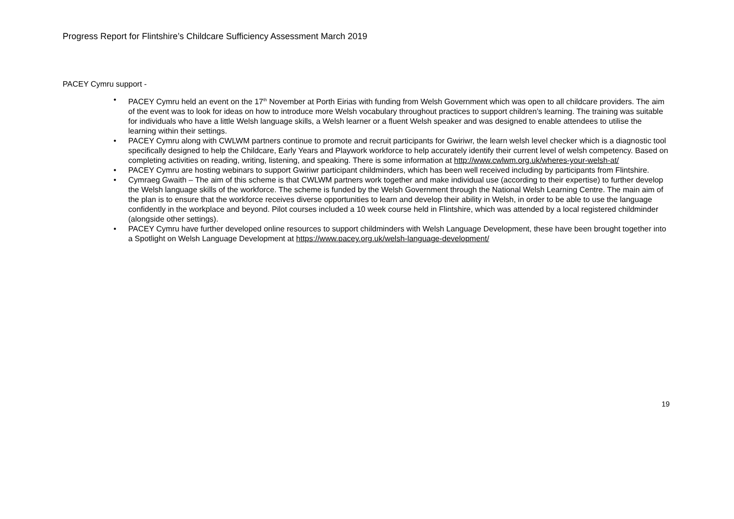Progress Report for Flintshire’s Childcare Sufficiency Assessment March 2019
PACEY Cymru support -
• PACEY Cymru held an event on the 17<sup>th</sup> November at Porth Eirias with funding from Welsh Government which was open to all childcare providers. The aim of the event was to look for ideas on how to introduce more Welsh vocabulary throughout practices to support children’s learning. The training was suitable for individuals who have a little Welsh language skills, a Welsh learner or a fluent Welsh speaker and was designed to enable attendees to utilise the learning within their settings.
• PACEY Cymru along with CWLWM partners continue to promote and recruit participants for Gwiriwr, the learn welsh level checker which is a diagnostic tool specifically designed to help the Childcare, Early Years and Playwork workforce to help accurately identify their current level of welsh competency. Based on completing activities on reading, writing, listening, and speaking. There is some information at http://www.cwlwm.org.uk/wheres-your-welsh-at/
• PACEY Cymru are hosting webinars to support Gwiriwr participant childminders, which has been well received including by participants from Flintshire.
• Cymraeg Gwaith – The aim of this scheme is that CWLWM partners work together and make individual use (according to their expertise) to further develop the Welsh language skills of the workforce. The scheme is funded by the Welsh Government through the National Welsh Learning Centre. The main aim of the plan is to ensure that the workforce receives diverse opportunities to learn and develop their ability in Welsh, in order to be able to use the language confidently in the workplace and beyond. Pilot courses included a 10 week course held in Flintshire, which was attended by a local registered childminder (alongside other settings).
• PACEY Cymru have further developed online resources to support childminders with Welsh Language Development, these have been brought together into a Spotlight on Welsh Language Development at https://www.pacey.org.uk/welsh-language-development/
19